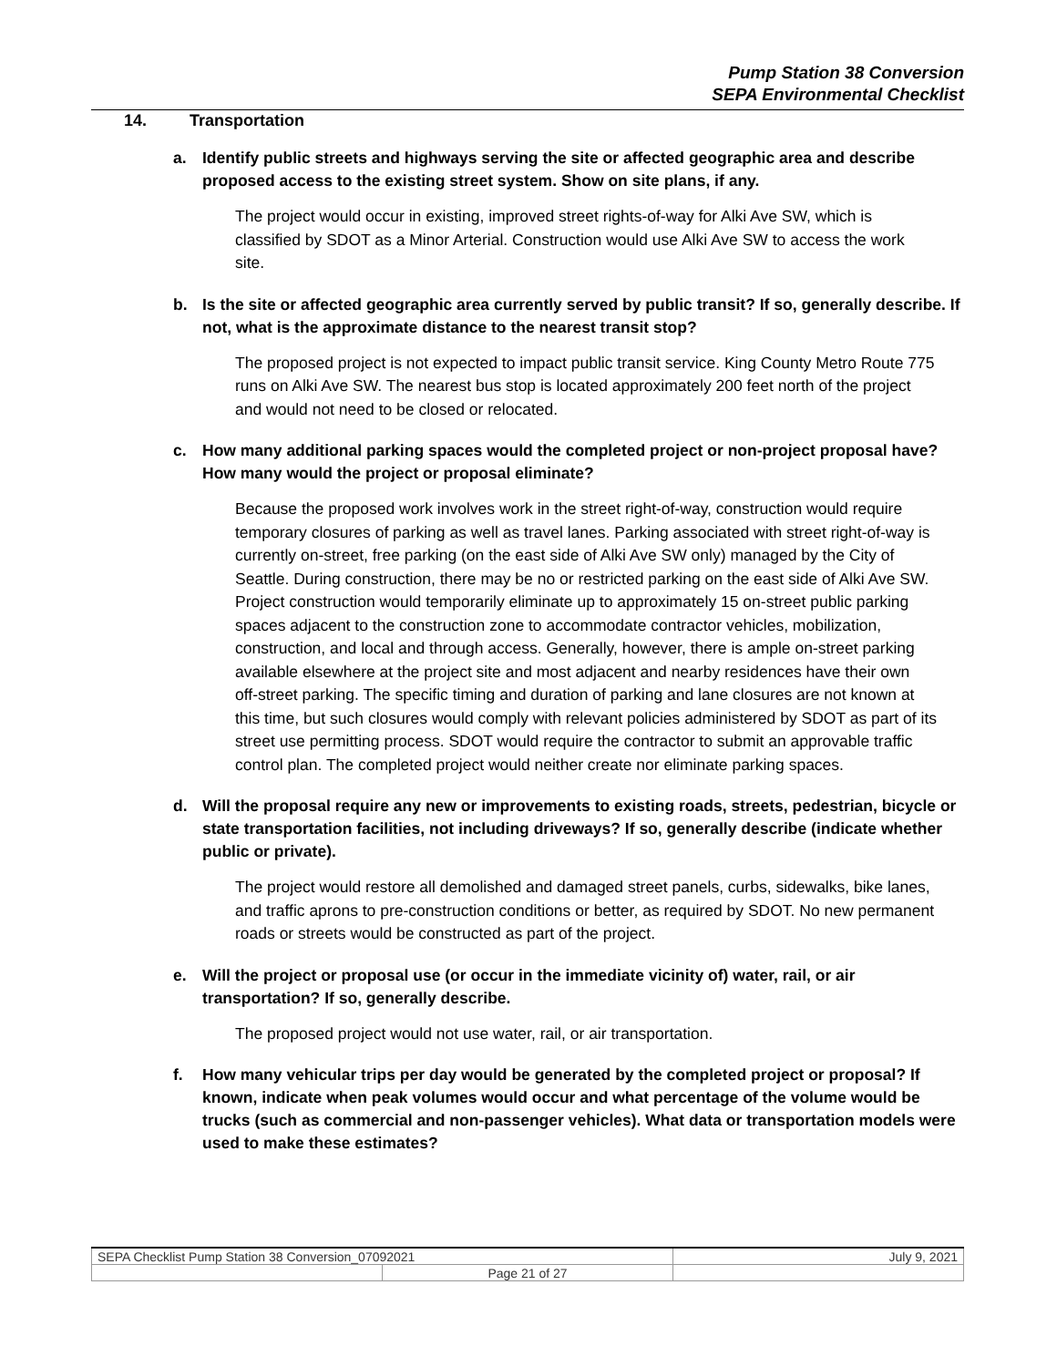Pump Station 38 Conversion
SEPA Environmental Checklist
14. Transportation
a. Identify public streets and highways serving the site or affected geographic area and describe proposed access to the existing street system. Show on site plans, if any.
The project would occur in existing, improved street rights-of-way for Alki Ave SW, which is classified by SDOT as a Minor Arterial. Construction would use Alki Ave SW to access the work site.
b. Is the site or affected geographic area currently served by public transit? If so, generally describe. If not, what is the approximate distance to the nearest transit stop?
The proposed project is not expected to impact public transit service. King County Metro Route 775 runs on Alki Ave SW. The nearest bus stop is located approximately 200 feet north of the project and would not need to be closed or relocated.
c. How many additional parking spaces would the completed project or non-project proposal have? How many would the project or proposal eliminate?
Because the proposed work involves work in the street right-of-way, construction would require temporary closures of parking as well as travel lanes. Parking associated with street right-of-way is currently on-street, free parking (on the east side of Alki Ave SW only) managed by the City of Seattle. During construction, there may be no or restricted parking on the east side of Alki Ave SW. Project construction would temporarily eliminate up to approximately 15 on-street public parking spaces adjacent to the construction zone to accommodate contractor vehicles, mobilization, construction, and local and through access. Generally, however, there is ample on-street parking available elsewhere at the project site and most adjacent and nearby residences have their own off-street parking. The specific timing and duration of parking and lane closures are not known at this time, but such closures would comply with relevant policies administered by SDOT as part of its street use permitting process. SDOT would require the contractor to submit an approvable traffic control plan. The completed project would neither create nor eliminate parking spaces.
d. Will the proposal require any new or improvements to existing roads, streets, pedestrian, bicycle or state transportation facilities, not including driveways? If so, generally describe (indicate whether public or private).
The project would restore all demolished and damaged street panels, curbs, sidewalks, bike lanes, and traffic aprons to pre-construction conditions or better, as required by SDOT. No new permanent roads or streets would be constructed as part of the project.
e. Will the project or proposal use (or occur in the immediate vicinity of) water, rail, or air transportation? If so, generally describe.
The proposed project would not use water, rail, or air transportation.
f. How many vehicular trips per day would be generated by the completed project or proposal? If known, indicate when peak volumes would occur and what percentage of the volume would be trucks (such as commercial and non-passenger vehicles). What data or transportation models were used to make these estimates?
| SEPA Checklist Pump Station 38 Conversion_07092021 | | July 9, 2021 |
| | Page 21 of 27 | |